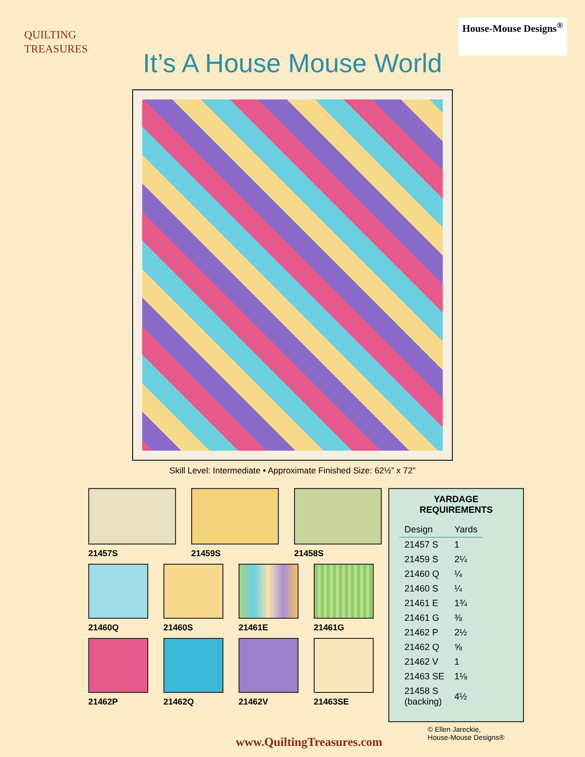QUILTING
TREASURES
House-Mouse Designs<sup>®</sup>
It’s A House Mouse World
Skill Level: Intermediate • Approximate Finished Size: 62½” x 72”
21457S 21459S 21458S
21460Q 21460S 21461E 21461G
21462P 21462Q 21462V 21463SE
YARDAGE
REQUIREMENTS
| Design | Yards |
| --- | --- |
| 21457 S | 1 |
| 21459 S | 2¼ |
| 21460 Q | ¼ |
| 21460 S | ¼ |
| 21461 E | 1¾ |
| 21461 G | ⅜ |
| 21462 P | 2½ |
| 21462 Q | ⅝ |
| 21462 V | 1 |
| 21463 SE | 1⅛ |
| 21458 S (backing) | 4½ |
www.QuiltingTreasures.com
© Ellen Jareckie,
House-Mouse Designs®